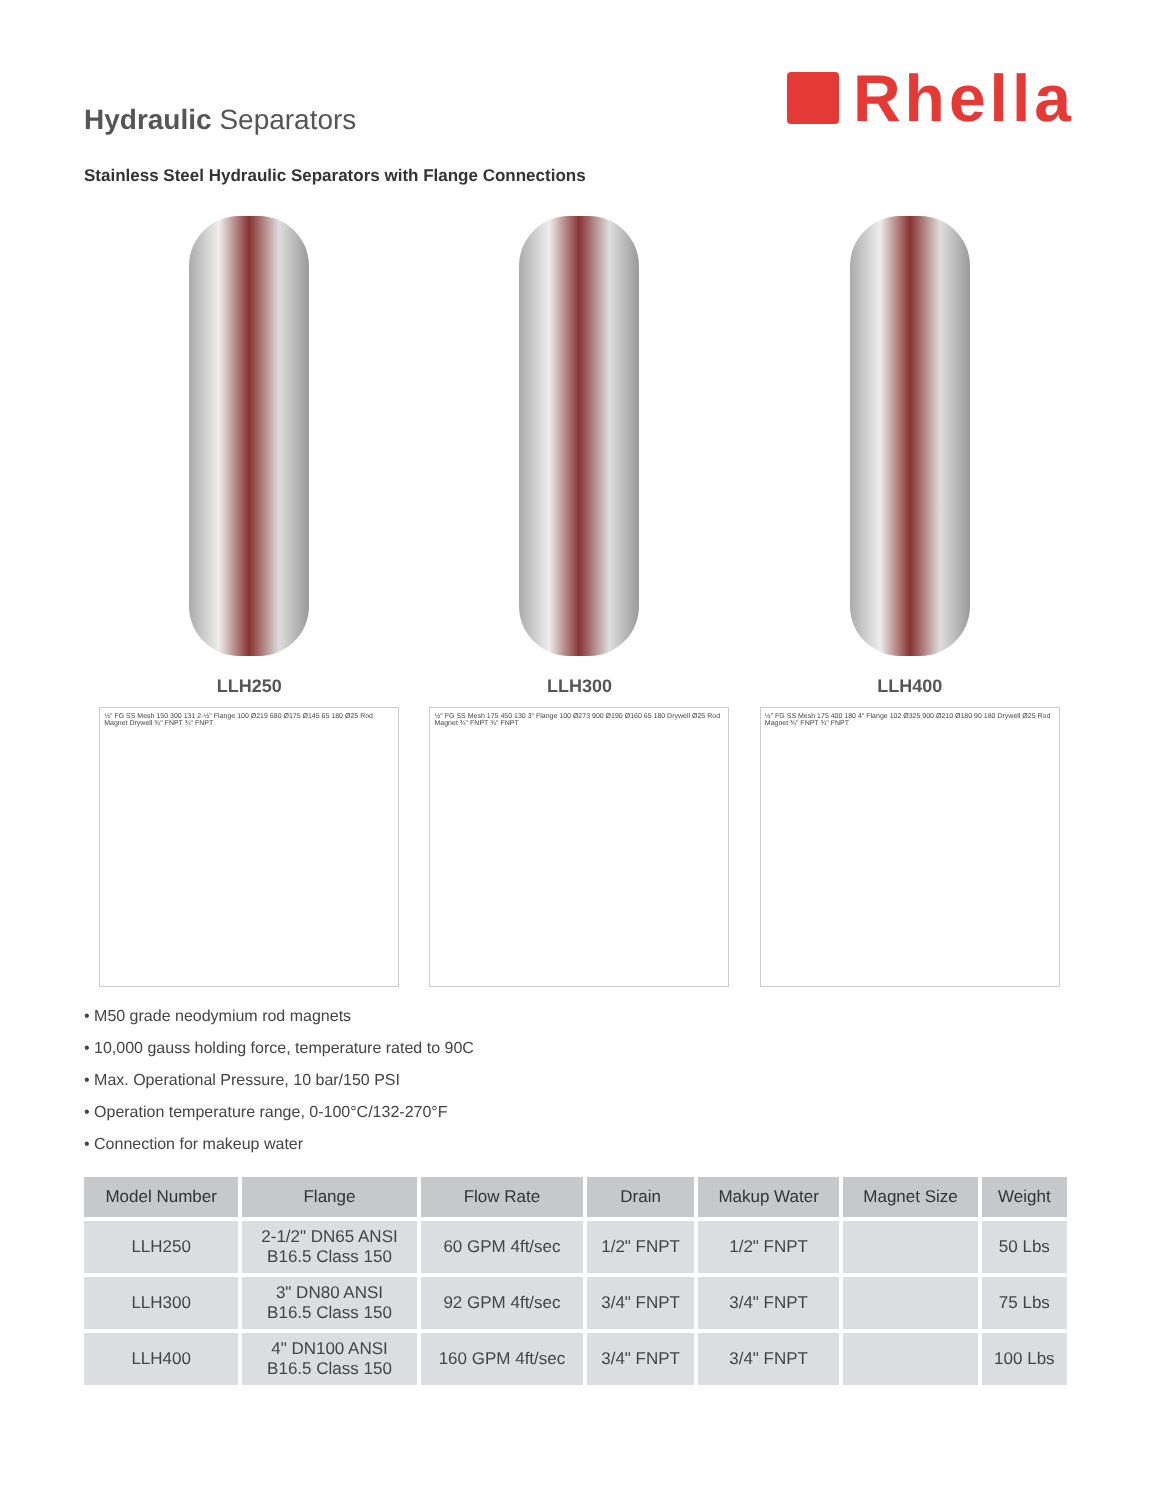Hydraulic Separators
Rhella
Stainless Steel Hydraulic Separators with Flange Connections
LLH250 LLH300 LLH400
½" FG SS Mesh 150 300 131 2-½" Flange 100 Ø219 680 Ø175 Ø145 65 180 Ø25 Rod Magnet Drywell ¾" FNPT ¾" FNPT
½" FG SS Mesh 175 450 130 3" Flange 100 Ø273 900 Ø190 Ø160 65 180 Drywell Ø25 Rod Magnet ¾" FNPT ¾" FNPT
½" FG SS Mesh 175 400 180 4" Flange 102 Ø325 900 Ø210 Ø180 90 180 Drywell Ø25 Rod Magnet ¾" FNPT ¾" FNPT
• M50 grade neodymium rod magnets
• 10,000 gauss holding force, temperature rated to 90C
• Max. Operational Pressure, 10 bar/150 PSI
• Operation temperature range, 0-100°C/132-270°F
• Connection for makeup water
| Model Number | Flange | Flow Rate | Drain | Makup Water | Magnet Size | Weight |
| --- | --- | --- | --- | --- | --- | --- |
| LLH250 | 2-1/2" DN65 ANSI B16.5 Class 150 | 60 GPM 4ft/sec | 1/2" FNPT | 1/2" FNPT | | 50 Lbs |
| LLH300 | 3" DN80 ANSI B16.5 Class 150 | 92 GPM 4ft/sec | 3/4" FNPT | 3/4" FNPT | | 75 Lbs |
| LLH400 | 4" DN100 ANSI B16.5 Class 150 | 160 GPM 4ft/sec | 3/4" FNPT | 3/4" FNPT | | 100 Lbs |